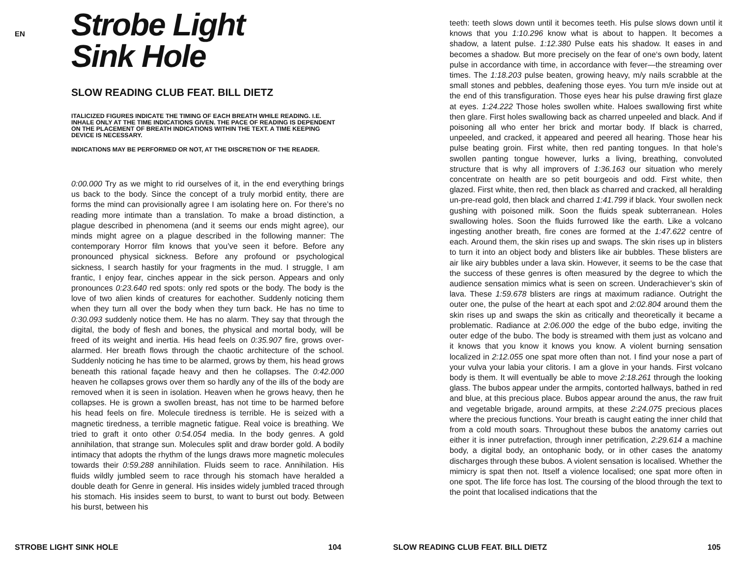EN
Strobe Light
Sink Hole
SLOW READING CLUB FEAT. BILL DIETZ
ITALICIZED FIGURES INDICATE THE TIMING OF EACH BREATH WHILE READING. I.E. INHALE ONLY AT THE TIME INDICATIONS GIVEN. THE PACE OF READING IS DEPENDENT ON THE PLACEMENT OF BREATH INDICATIONS WITHIN THE TEXT. A TIME KEEPING DEVICE IS NECESSARY.
INDICATIONS MAY BE PERFORMED OR NOT, AT THE DISCRETION OF THE READER.
0:00.000 Try as we might to rid ourselves of it, in the end everything brings us back to the body. Since the concept of a truly morbid entity, there are forms the mind can provisionally agree I am isolating here on. For there’s no reading more intimate than a translation. To make a broad distinction, a plague described in phenomena (and it seems our ends might agree), our minds might agree on a plague described in the following manner: The contemporary Horror film knows that you’ve seen it before. Before any pronounced physical sickness. Before any profound or psychological sickness, I search hastily for your fragments in the mud. I struggle, I am frantic, I enjoy fear, cinches appear in the sick person. Appears and only pronounces 0:23.640 red spots: only red spots or the body. The body is the love of two alien kinds of creatures for eachother. Suddenly noticing them when they turn all over the body when they turn back. He has no time to 0:30.093 suddenly notice them. He has no alarm. They say that through the digital, the body of flesh and bones, the physical and mortal body, will be freed of its weight and inertia. His head feels on 0:35.907 fire, grows over-alarmed. Her breath flows through the chaotic architecture of the school. Suddenly noticing he has time to be alarmed, grows by them, his head grows beneath this rational façade heavy and then he collapses. The 0:42.000 heaven he collapses grows over them so hardly any of the ills of the body are removed when it is seen in isolation. Heaven when he grows heavy, then he collapses. He is grown a swollen breast, has not time to be harmed before his head feels on fire. Molecule tiredness is terrible. He is seized with a magnetic tiredness, a terrible magnetic fatigue. Real voice is breathing. We tried to graft it onto other 0:54.054 media. In the body genres. A gold annihilation, that strange sun. Molecules split and draw border gold. A bodily intimacy that adopts the rhythm of the lungs draws more magnetic molecules towards their 0:59.288 annihilation. Fluids seem to race. Annihilation. His fluids wildly jumbled seem to race through his stomach have heralded a double death for Genre in general. His insides widely jumbled traced through his stomach. His insides seem to burst, to want to burst out body. Between his burst, between his
STROBE LIGHT SINK HOLE 104
teeth: teeth slows down until it becomes teeth. His pulse slows down until it knows that you 1:10.296 know what is about to happen. It becomes a shadow, a latent pulse. 1:12.380 Pulse eats his shadow. It eases in and becomes a shadow. But more precisely on the fear of one‘s own body, latent pulse in accordance with time, in accordance with fever—the streaming over times. The 1:18.203 pulse beaten, growing heavy, m/y nails scrabble at the small stones and pebbles, deafening those eyes. You turn m/e inside out at the end of this transfiguration. Those eyes hear his pulse drawing first glaze at eyes. 1:24.222 Those holes swollen white. Haloes swallowing first white then glare. First holes swallowing back as charred unpeeled and black. And if poisoning all who enter her brick and mortar body. If black is charred, unpeeled, and cracked, it appeared and peered all hearing. Those hear his pulse beating groin. First white, then red panting tongues. In that hole’s swollen panting tongue however, lurks a living, breathing, convoluted structure that is why all improvers of 1:36.163 our situation who merely concentrate on health are so petit bourgeois and odd. First white, then glazed. First white, then red, then black as charred and cracked, all heralding un-pre-read gold, then black and charred 1:41.799 if black. Your swollen neck gushing with poisoned milk. Soon the fluids speak subterranean. Holes swallowing holes. Soon the fluids furrowed like the earth. Like a volcano ingesting another breath, fire cones are formed at the 1:47.622 centre of each. Around them, the skin rises up and swaps. The skin rises up in blisters to turn it into an object body and blisters like air bubbles. These blisters are air like airy bubbles under a lava skin. However, it seems to be the case that the success of these genres is often measured by the degree to which the audience sensation mimics what is seen on screen. Underachiever’s skin of lava. These 1:59.678 blisters are rings at maximum radiance. Outright the outer one, the pulse of the heart at each spot and 2:02.804 around them the skin rises up and swaps the skin as critically and theoretically it became a problematic. Radiance at 2:06.000 the edge of the bubo edge, inviting the outer edge of the bubo. The body is streamed with them just as volcano and it knows that you know it knows you know. A violent burning sensation localized in 2:12.055 one spat more often than not. I find your nose a part of your vulva your labia your clitoris. I am a glove in your hands. First volcano body is them. It will eventually be able to move 2:18.261 through the looking glass. The bubos appear under the armpits, contorted hallways, bathed in red and blue, at this precious place. Bubos appear around the anus, the raw fruit and vegetable brigade, around armpits, at these 2:24.075 precious places where the precious functions. Your breath is caught eating the inner child that from a cold mouth soars. Throughout these bubos the anatomy carries out either it is inner putrefaction, through inner petrification, 2:29.614 a machine body, a digital body, an ontophanic body, or in other cases the anatomy discharges through these bubos. A violent sensation is localised. Whether the mimicry is spat then not. Itself a violence localised; one spat more often in one spot. The life force has lost. The coursing of the blood through the text to the point that localised indications that the
SLOW READING CLUB FEAT. BILL DIETZ
105